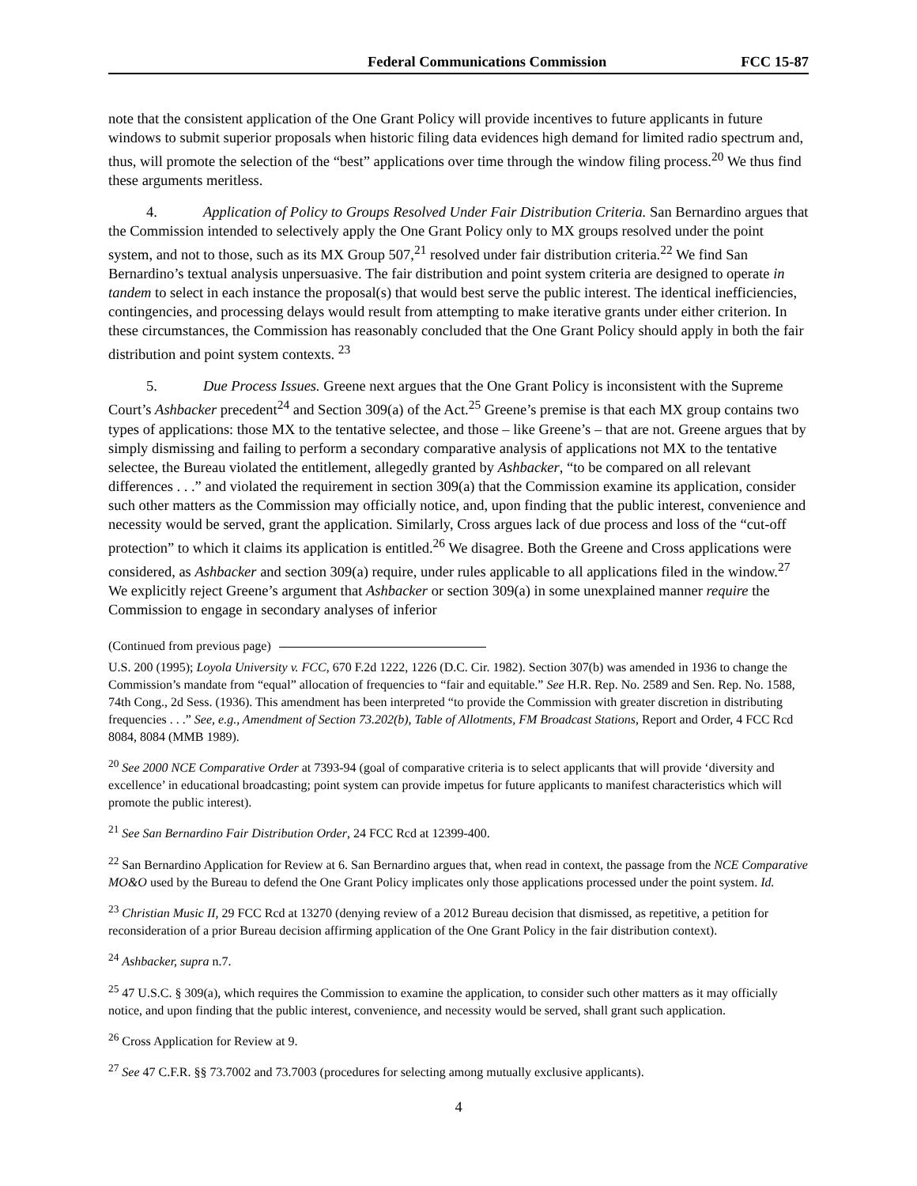Federal Communications Commission FCC 15-87
note that the consistent application of the One Grant Policy will provide incentives to future applicants in future windows to submit superior proposals when historic filing data evidences high demand for limited radio spectrum and, thus, will promote the selection of the “best” applications over time through the window filing process.<sup>20</sup> We thus find these arguments meritless.
4. Application of Policy to Groups Resolved Under Fair Distribution Criteria. San Bernardino argues that the Commission intended to selectively apply the One Grant Policy only to MX groups resolved under the point system, and not to those, such as its MX Group 507,<sup>21</sup> resolved under fair distribution criteria.<sup>22</sup> We find San Bernardino’s textual analysis unpersuasive. The fair distribution and point system criteria are designed to operate in tandem to select in each instance the proposal(s) that would best serve the public interest. The identical inefficiencies, contingencies, and processing delays would result from attempting to make iterative grants under either criterion. In these circumstances, the Commission has reasonably concluded that the One Grant Policy should apply in both the fair distribution and point system contexts. <sup>23</sup>
5. Due Process Issues. Greene next argues that the One Grant Policy is inconsistent with the Supreme Court’s Ashbacker precedent<sup>24</sup> and Section 309(a) of the Act.<sup>25</sup> Greene’s premise is that each MX group contains two types of applications: those MX to the tentative selectee, and those – like Greene’s – that are not. Greene argues that by simply dismissing and failing to perform a secondary comparative analysis of applications not MX to the tentative selectee, the Bureau violated the entitlement, allegedly granted by Ashbacker, “to be compared on all relevant differences . . .” and violated the requirement in section 309(a) that the Commission examine its application, consider such other matters as the Commission may officially notice, and, upon finding that the public interest, convenience and necessity would be served, grant the application. Similarly, Cross argues lack of due process and loss of the “cut-off protection” to which it claims its application is entitled.<sup>26</sup> We disagree. Both the Greene and Cross applications were considered, as Ashbacker and section 309(a) require, under rules applicable to all applications filed in the window.<sup>27</sup> We explicitly reject Greene’s argument that Ashbacker or section 309(a) in some unexplained manner require the Commission to engage in secondary analyses of inferior
(Continued from previous page)
U.S. 200 (1995); Loyola University v. FCC, 670 F.2d 1222, 1226 (D.C. Cir. 1982). Section 307(b) was amended in 1936 to change the Commission’s mandate from “equal” allocation of frequencies to “fair and equitable.” See H.R. Rep. No. 2589 and Sen. Rep. No. 1588, 74th Cong., 2d Sess. (1936). This amendment has been interpreted “to provide the Commission with greater discretion in distributing frequencies . . .” See, e.g., Amendment of Section 73.202(b), Table of Allotments, FM Broadcast Stations, Report and Order, 4 FCC Rcd 8084, 8084 (MMB 1989).
<sup>20</sup> See 2000 NCE Comparative Order at 7393-94 (goal of comparative criteria is to select applicants that will provide ‘diversity and excellence’ in educational broadcasting; point system can provide impetus for future applicants to manifest characteristics which will promote the public interest).
<sup>21</sup> See San Bernardino Fair Distribution Order, 24 FCC Rcd at 12399-400.
<sup>22</sup> San Bernardino Application for Review at 6. San Bernardino argues that, when read in context, the passage from the NCE Comparative MO&O used by the Bureau to defend the One Grant Policy implicates only those applications processed under the point system. Id.
<sup>23</sup> Christian Music II, 29 FCC Rcd at 13270 (denying review of a 2012 Bureau decision that dismissed, as repetitive, a petition for reconsideration of a prior Bureau decision affirming application of the One Grant Policy in the fair distribution context).
<sup>24</sup> Ashbacker, supra n.7.
<sup>25</sup> 47 U.S.C. § 309(a), which requires the Commission to examine the application, to consider such other matters as it may officially notice, and upon finding that the public interest, convenience, and necessity would be served, shall grant such application.
<sup>26</sup> Cross Application for Review at 9.
<sup>27</sup> See 47 C.F.R. §§ 73.7002 and 73.7003 (procedures for selecting among mutually exclusive applicants).
4